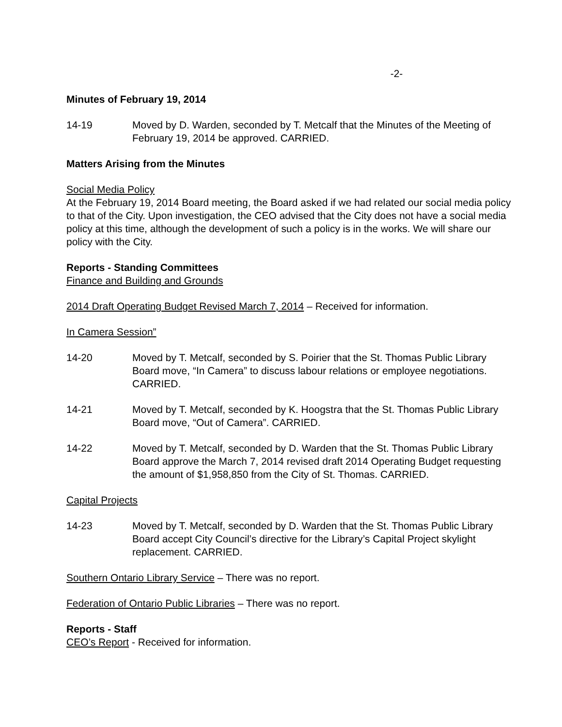-2-
Minutes of February 19, 2014
14-19 Moved by D. Warden, seconded by T. Metcalf that the Minutes of the Meeting of February 19, 2014 be approved. CARRIED.
Matters Arising from the Minutes
Social Media Policy
At the February 19, 2014 Board meeting, the Board asked if we had related our social media policy to that of the City. Upon investigation, the CEO advised that the City does not have a social media policy at this time, although the development of such a policy is in the works. We will share our policy with the City.
Reports - Standing Committees
Finance and Building and Grounds
2014 Draft Operating Budget Revised March 7, 2014 – Received for information.
In Camera Session”
14-20 Moved by T. Metcalf, seconded by S. Poirier that the St. Thomas Public Library Board move, “In Camera” to discuss labour relations or employee negotiations. CARRIED.
14-21 Moved by T. Metcalf, seconded by K. Hoogstra that the St. Thomas Public Library Board move, “Out of Camera”. CARRIED.
14-22 Moved by T. Metcalf, seconded by D. Warden that the St. Thomas Public Library Board approve the March 7, 2014 revised draft 2014 Operating Budget requesting the amount of $1,958,850 from the City of St. Thomas. CARRIED.
Capital Projects
14-23 Moved by T. Metcalf, seconded by D. Warden that the St. Thomas Public Library Board accept City Council’s directive for the Library’s Capital Project skylight replacement. CARRIED.
Southern Ontario Library Service – There was no report.
Federation of Ontario Public Libraries – There was no report.
Reports - Staff
CEO’s Report - Received for information.